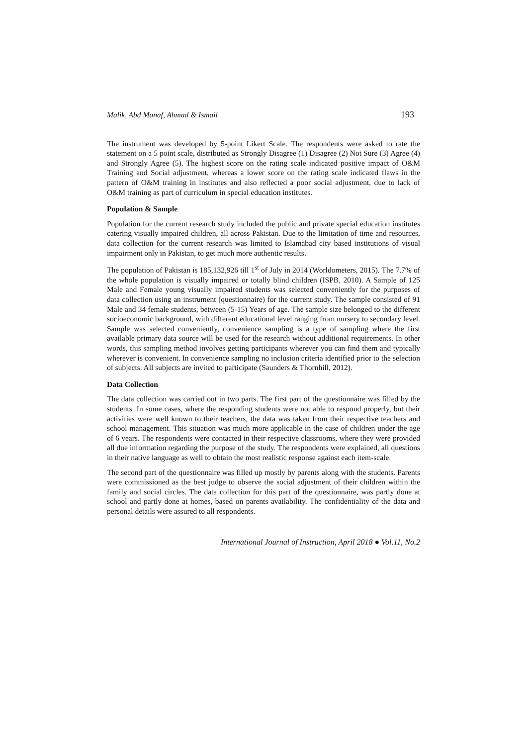Malik, Abd Manaf, Ahmad & Ismail 193
The instrument was developed by 5-point Likert Scale. The respondents were asked to rate the statement on a 5 point scale, distributed as Strongly Disagree (1) Disagree (2) Not Sure (3) Agree (4) and Strongly Agree (5). The highest score on the rating scale indicated positive impact of O&M Training and Social adjustment, whereas a lower score on the rating scale indicated flaws in the pattern of O&M training in institutes and also reflected a poor social adjustment, due to lack of O&M training as part of curriculum in special education institutes.
Population & Sample
Population for the current research study included the public and private special education institutes catering visually impaired children, all across Pakistan. Due to the limitation of time and resources, data collection for the current research was limited to Islamabad city based institutions of visual impairment only in Pakistan, to get much more authentic results.
The population of Pakistan is 185,132,926 till 1<sup>st</sup> of July in 2014 (Worldometers, 2015). The 7.7% of the whole population is visually impaired or totally blind children (ISPB, 2010). A Sample of 125 Male and Female young visually impaired students was selected conveniently for the purposes of data collection using an instrument (questionnaire) for the current study. The sample consisted of 91 Male and 34 female students, between (5-15) Years of age. The sample size belonged to the different socioeconomic background, with different educational level ranging from nursery to secondary level. Sample was selected conveniently, convenience sampling is a type of sampling where the first available primary data source will be used for the research without additional requirements. In other words, this sampling method involves getting participants wherever you can find them and typically wherever is convenient. In convenience sampling no inclusion criteria identified prior to the selection of subjects. All subjects are invited to participate (Saunders & Thornhill, 2012).
Data Collection
The data collection was carried out in two parts. The first part of the questionnaire was filled by the students. In some cases, where the responding students were not able to respond properly, but their activities were well known to their teachers, the data was taken from their respective teachers and school management. This situation was much more applicable in the case of children under the age of 6 years. The respondents were contacted in their respective classrooms, where they were provided all due information regarding the purpose of the study. The respondents were explained, all questions in their native language as well to obtain the most realistic response against each item-scale.
The second part of the questionnaire was filled up mostly by parents along with the students. Parents were commissioned as the best judge to observe the social adjustment of their children within the family and social circles. The data collection for this part of the questionnaire, was partly done at school and partly done at homes, based on parents availability. The confidentiality of the data and personal details were assured to all respondents.
International Journal of Instruction, April 2018 ● Vol.11, No.2